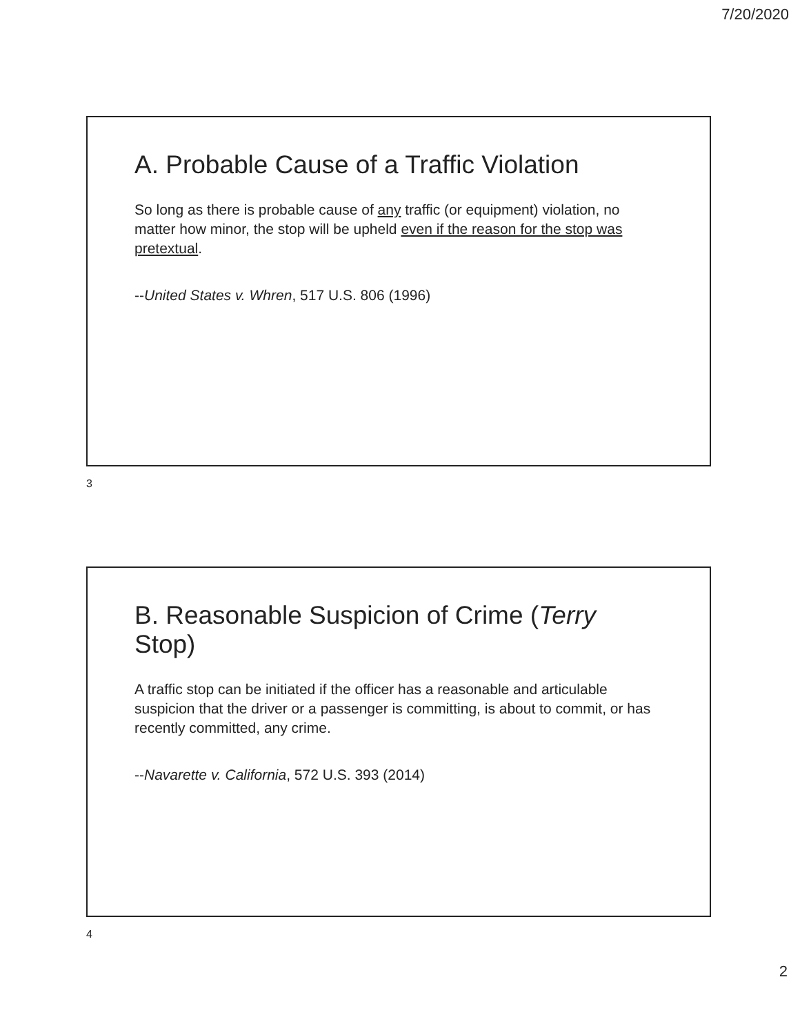7/20/2020
A. Probable Cause of a Traffic Violation
So long as there is probable cause of any traffic (or equipment) violation, no matter how minor, the stop will be upheld even if the reason for the stop was pretextual.
--United States v. Whren, 517 U.S. 806 (1996)
3
B. Reasonable Suspicion of Crime (Terry Stop)
A traffic stop can be initiated if the officer has a reasonable and articulable suspicion that the driver or a passenger is committing, is about to commit, or has recently committed, any crime.
--Navarette v. California, 572 U.S. 393 (2014)
4
2